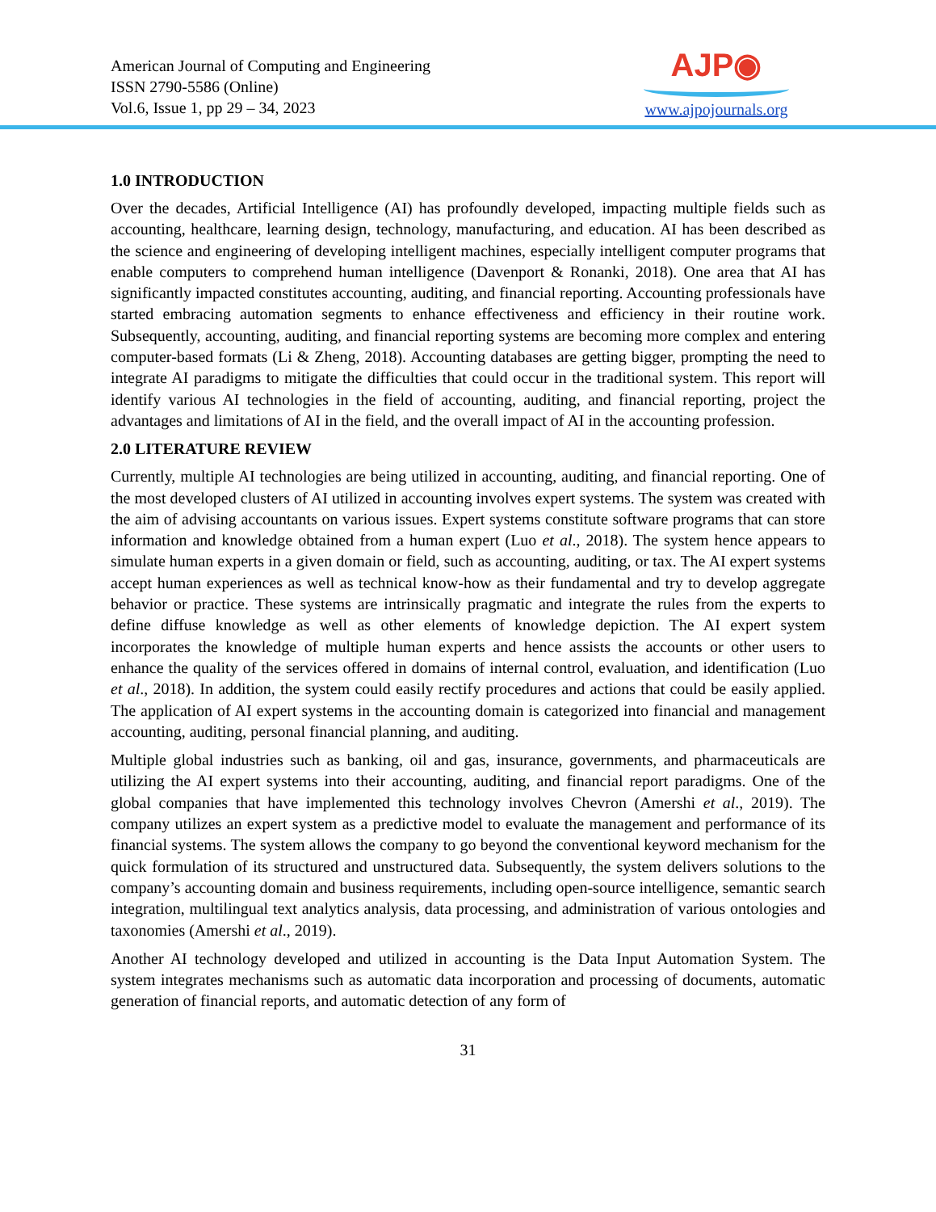American Journal of Computing and Engineering
ISSN 2790-5586 (Online)
Vol.6, Issue 1, pp 29 – 34, 2023
AJP◉
www.ajpojournals.org
1.0 INTRODUCTION
Over the decades, Artificial Intelligence (AI) has profoundly developed, impacting multiple fields such as accounting, healthcare, learning design, technology, manufacturing, and education. AI has been described as the science and engineering of developing intelligent machines, especially intelligent computer programs that enable computers to comprehend human intelligence (Davenport & Ronanki, 2018). One area that AI has significantly impacted constitutes accounting, auditing, and financial reporting. Accounting professionals have started embracing automation segments to enhance effectiveness and efficiency in their routine work. Subsequently, accounting, auditing, and financial reporting systems are becoming more complex and entering computer-based formats (Li & Zheng, 2018). Accounting databases are getting bigger, prompting the need to integrate AI paradigms to mitigate the difficulties that could occur in the traditional system. This report will identify various AI technologies in the field of accounting, auditing, and financial reporting, project the advantages and limitations of AI in the field, and the overall impact of AI in the accounting profession.
2.0 LITERATURE REVIEW
Currently, multiple AI technologies are being utilized in accounting, auditing, and financial reporting. One of the most developed clusters of AI utilized in accounting involves expert systems. The system was created with the aim of advising accountants on various issues. Expert systems constitute software programs that can store information and knowledge obtained from a human expert (Luo et al., 2018). The system hence appears to simulate human experts in a given domain or field, such as accounting, auditing, or tax. The AI expert systems accept human experiences as well as technical know-how as their fundamental and try to develop aggregate behavior or practice. These systems are intrinsically pragmatic and integrate the rules from the experts to define diffuse knowledge as well as other elements of knowledge depiction. The AI expert system incorporates the knowledge of multiple human experts and hence assists the accounts or other users to enhance the quality of the services offered in domains of internal control, evaluation, and identification (Luo et al., 2018). In addition, the system could easily rectify procedures and actions that could be easily applied. The application of AI expert systems in the accounting domain is categorized into financial and management accounting, auditing, personal financial planning, and auditing.
Multiple global industries such as banking, oil and gas, insurance, governments, and pharmaceuticals are utilizing the AI expert systems into their accounting, auditing, and financial report paradigms. One of the global companies that have implemented this technology involves Chevron (Amershi et al., 2019). The company utilizes an expert system as a predictive model to evaluate the management and performance of its financial systems. The system allows the company to go beyond the conventional keyword mechanism for the quick formulation of its structured and unstructured data. Subsequently, the system delivers solutions to the company’s accounting domain and business requirements, including open-source intelligence, semantic search integration, multilingual text analytics analysis, data processing, and administration of various ontologies and taxonomies (Amershi et al., 2019).
Another AI technology developed and utilized in accounting is the Data Input Automation System. The system integrates mechanisms such as automatic data incorporation and processing of documents, automatic generation of financial reports, and automatic detection of any form of
31